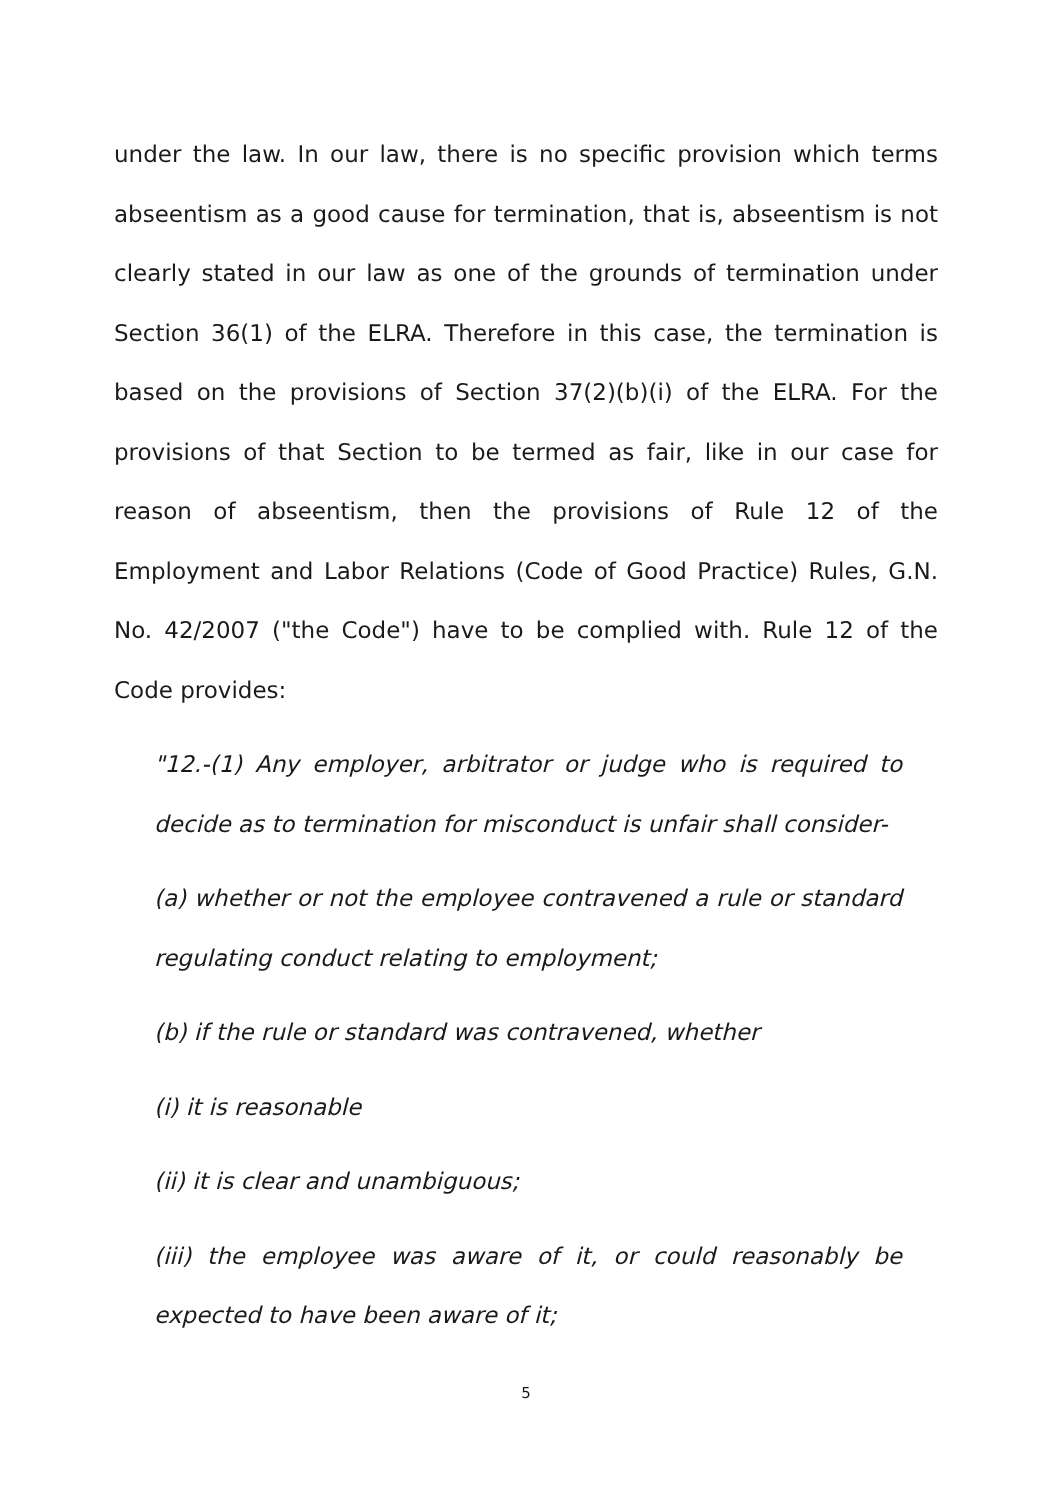under the law. In our law, there is no specific provision which terms abseentism as a good cause for termination, that is, abseentism is not clearly stated in our law as one of the grounds of termination under Section 36(1) of the ELRA. Therefore in this case, the termination is based on the provisions of Section 37(2)(b)(i) of the ELRA. For the provisions of that Section to be termed as fair, like in our case for reason of abseentism, then the provisions of Rule 12 of the Employment and Labor Relations (Code of Good Practice) Rules, G.N. No. 42/2007 ("the Code") have to be complied with. Rule 12 of the Code provides:
"12.-(1) Any employer, arbitrator or judge who is required to decide as to termination for misconduct is unfair shall consider-
(a) whether or not the employee contravened a rule or standard regulating conduct relating to employment;
(b) if the rule or standard was contravened, whether
(i) it is reasonable
(ii) it is clear and unambiguous;
(iii) the employee was aware of it, or could reasonably be expected to have been aware of it;
5